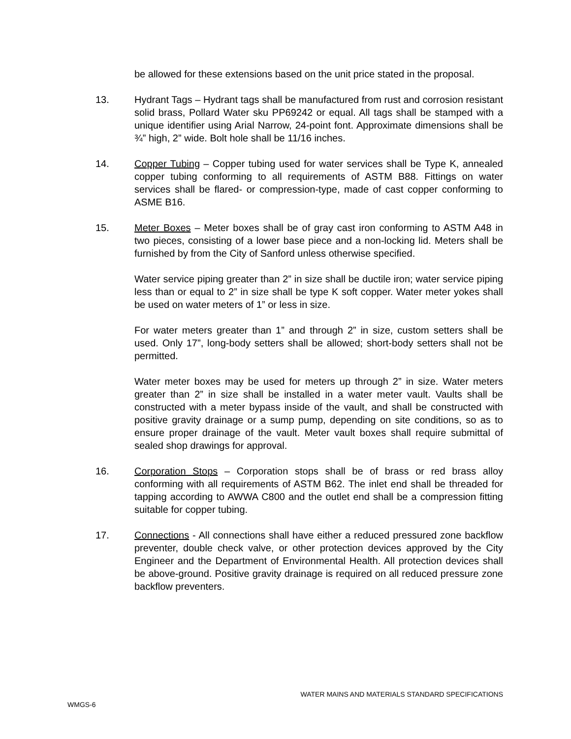be allowed for these extensions based on the unit price stated in the proposal.
13. Hydrant Tags – Hydrant tags shall be manufactured from rust and corrosion resistant solid brass, Pollard Water sku PP69242 or equal. All tags shall be stamped with a unique identifier using Arial Narrow, 24-point font. Approximate dimensions shall be ¾” high, 2” wide. Bolt hole shall be 11/16 inches.
14. Copper Tubing – Copper tubing used for water services shall be Type K, annealed copper tubing conforming to all requirements of ASTM B88. Fittings on water services shall be flared- or compression-type, made of cast copper conforming to ASME B16.
15. Meter Boxes – Meter boxes shall be of gray cast iron conforming to ASTM A48 in two pieces, consisting of a lower base piece and a non-locking lid. Meters shall be furnished by from the City of Sanford unless otherwise specified.
Water service piping greater than 2” in size shall be ductile iron; water service piping less than or equal to 2” in size shall be type K soft copper. Water meter yokes shall be used on water meters of 1” or less in size.
For water meters greater than 1” and through 2” in size, custom setters shall be used. Only 17”, long-body setters shall be allowed; short-body setters shall not be permitted.
Water meter boxes may be used for meters up through 2” in size. Water meters greater than 2” in size shall be installed in a water meter vault. Vaults shall be constructed with a meter bypass inside of the vault, and shall be constructed with positive gravity drainage or a sump pump, depending on site conditions, so as to ensure proper drainage of the vault. Meter vault boxes shall require submittal of sealed shop drawings for approval.
16. Corporation Stops – Corporation stops shall be of brass or red brass alloy conforming with all requirements of ASTM B62. The inlet end shall be threaded for tapping according to AWWA C800 and the outlet end shall be a compression fitting suitable for copper tubing.
17. Connections - All connections shall have either a reduced pressured zone backflow preventer, double check valve, or other protection devices approved by the City Engineer and the Department of Environmental Health. All protection devices shall be above-ground. Positive gravity drainage is required on all reduced pressure zone backflow preventers.
WATER MAINS AND MATERIALS STANDARD SPECIFICATIONS
WMGS-6